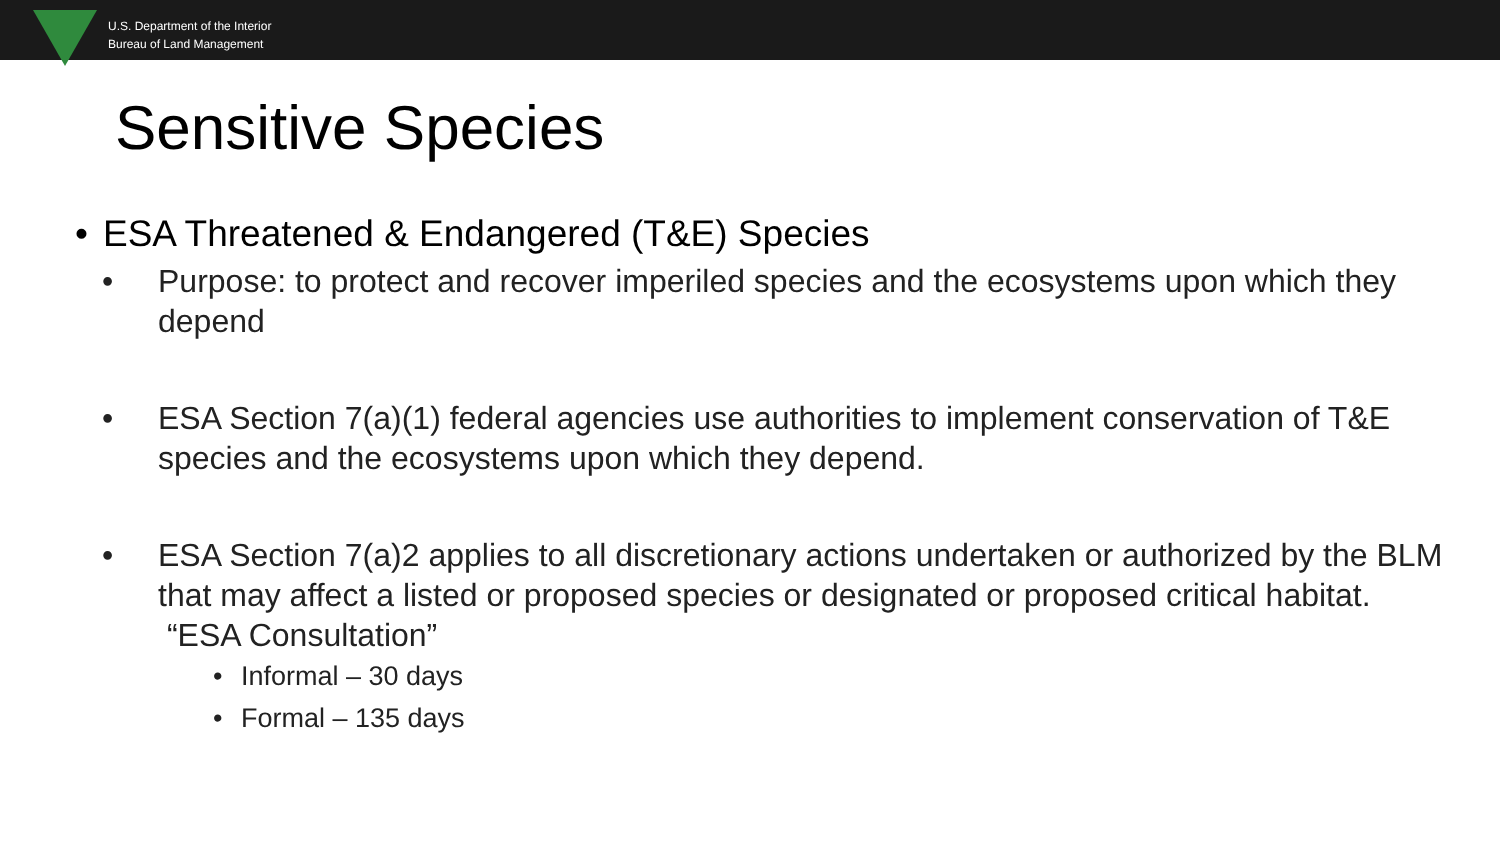U.S. Department of the Interior
Bureau of Land Management
Sensitive Species
• ESA Threatened & Endangered (T&E) Species
• Purpose: to protect and recover imperiled species and the ecosystems upon which they depend
• ESA Section 7(a)(1) federal agencies use authorities to implement conservation of T&E species and the ecosystems upon which they depend.
• ESA Section 7(a)2 applies to all discretionary actions undertaken or authorized by the BLM that may affect a listed or proposed species or designated or proposed critical habitat. “ESA Consultation”
• Informal – 30 days
• Formal – 135 days